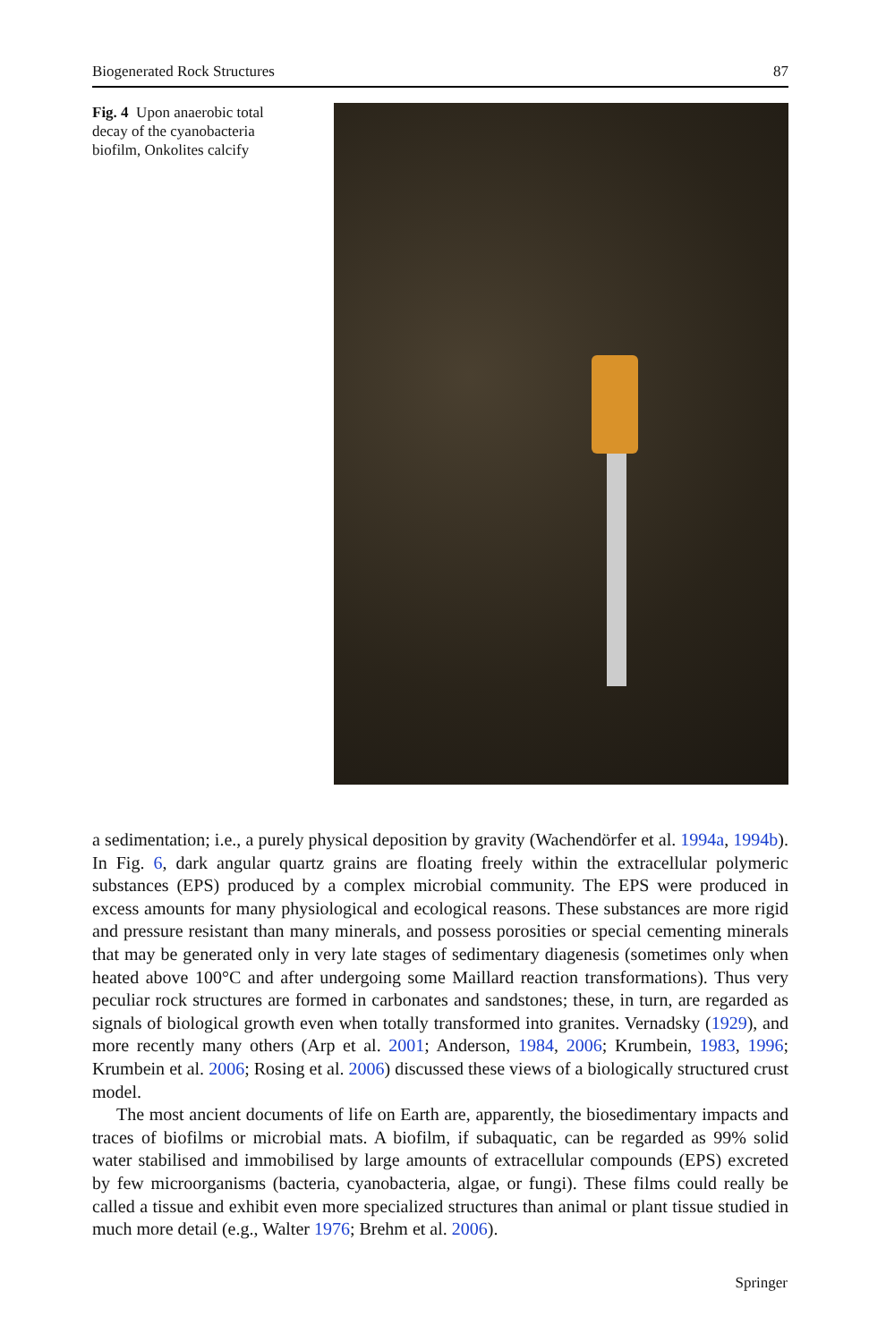Biogenerated Rock Structures 87
Fig. 4 Upon anaerobic total decay of the cyanobacteria biofilm, Onkolites calcify
a sedimentation; i.e., a purely physical deposition by gravity (Wachendörfer et al. 1994a, 1994b). In Fig. 6, dark angular quartz grains are floating freely within the extracellular polymeric substances (EPS) produced by a complex microbial community. The EPS were produced in excess amounts for many physiological and ecological reasons. These substances are more rigid and pressure resistant than many minerals, and possess porosities or special cementing minerals that may be generated only in very late stages of sedimentary diagenesis (sometimes only when heated above 100°C and after undergoing some Maillard reaction transformations). Thus very peculiar rock structures are formed in carbonates and sandstones; these, in turn, are regarded as signals of biological growth even when totally transformed into granites. Vernadsky (1929), and more recently many others (Arp et al. 2001; Anderson, 1984, 2006; Krumbein, 1983, 1996; Krumbein et al. 2006; Rosing et al. 2006) discussed these views of a biologically structured crust model.
The most ancient documents of life on Earth are, apparently, the biosedimentary impacts and traces of biofilms or microbial mats. A biofilm, if subaquatic, can be regarded as 99% solid water stabilised and immobilised by large amounts of extracellular compounds (EPS) excreted by few microorganisms (bacteria, cyanobacteria, algae, or fungi). These films could really be called a tissue and exhibit even more specialized structures than animal or plant tissue studied in much more detail (e.g., Walter 1976; Brehm et al. 2006).
Springer